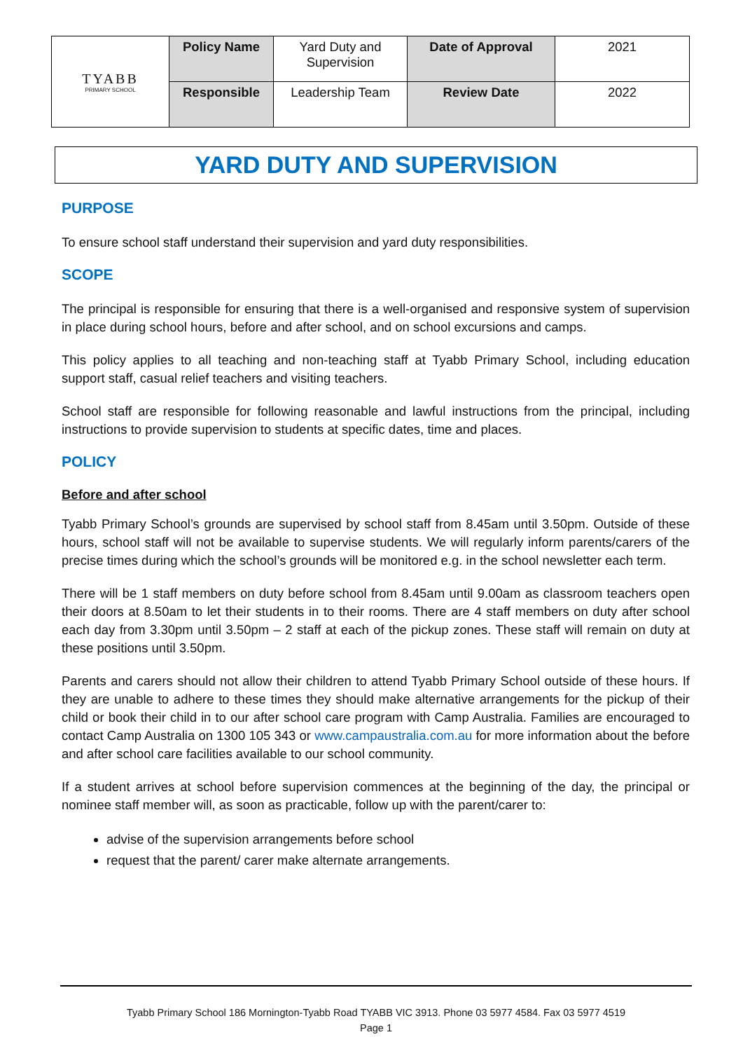| TYABB PRIMARY SCHOOL | Policy Name | Yard Duty and Supervision | Date of Approval | 2021 |
| | Responsible | Leadership Team | Review Date | 2022 |
YARD DUTY AND SUPERVISION
PURPOSE
To ensure school staff understand their supervision and yard duty responsibilities.
SCOPE
The principal is responsible for ensuring that there is a well-organised and responsive system of supervision in place during school hours, before and after school, and on school excursions and camps.
This policy applies to all teaching and non-teaching staff at Tyabb Primary School, including education support staff, casual relief teachers and visiting teachers.
School staff are responsible for following reasonable and lawful instructions from the principal, including instructions to provide supervision to students at specific dates, time and places.
POLICY
Before and after school
Tyabb Primary School’s grounds are supervised by school staff from 8.45am until 3.50pm. Outside of these hours, school staff will not be available to supervise students. We will regularly inform parents/carers of the precise times during which the school’s grounds will be monitored e.g. in the school newsletter each term.
There will be 1 staff members on duty before school from 8.45am until 9.00am as classroom teachers open their doors at 8.50am to let their students in to their rooms. There are 4 staff members on duty after school each day from 3.30pm until 3.50pm – 2 staff at each of the pickup zones. These staff will remain on duty at these positions until 3.50pm.
Parents and carers should not allow their children to attend Tyabb Primary School outside of these hours. If they are unable to adhere to these times they should make alternative arrangements for the pickup of their child or book their child in to our after school care program with Camp Australia. Families are encouraged to contact Camp Australia on 1300 105 343 or www.campaustralia.com.au for more information about the before and after school care facilities available to our school community.
If a student arrives at school before supervision commences at the beginning of the day, the principal or nominee staff member will, as soon as practicable, follow up with the parent/carer to:
advise of the supervision arrangements before school
request that the parent/ carer make alternate arrangements.
Tyabb Primary School 186 Mornington-Tyabb Road TYABB VIC 3913. Phone 03 5977 4584. Fax 03 5977 4519
Page 1